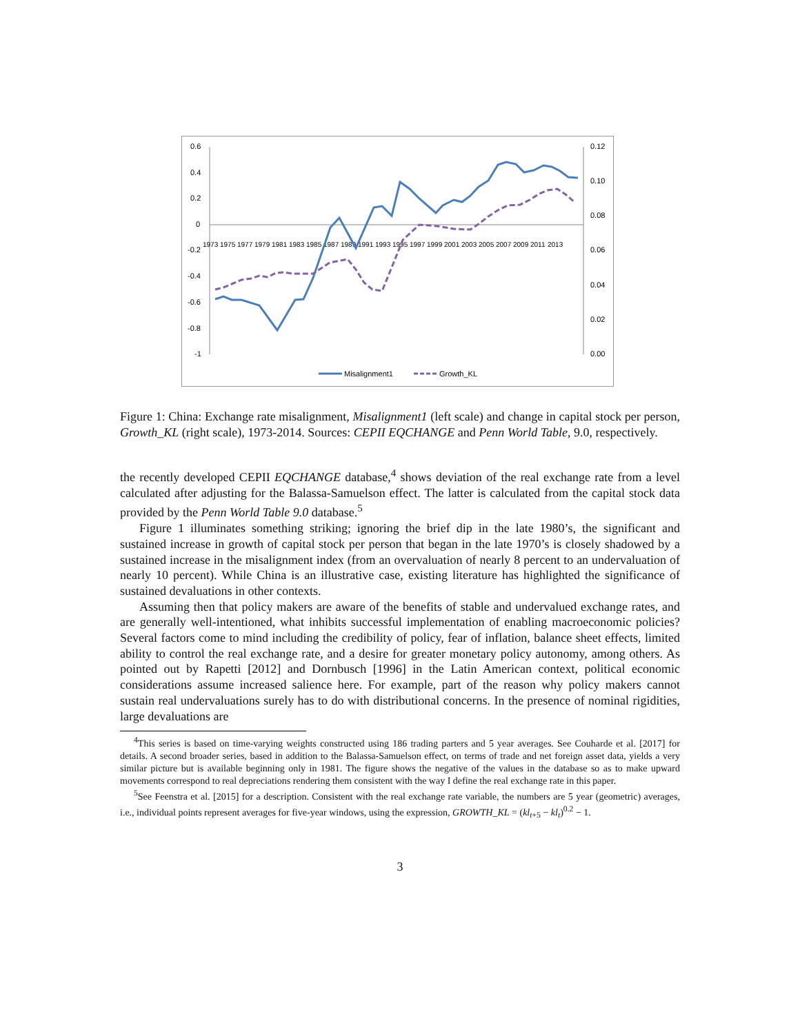0.6
0.4
0.2
0
-0.2
-0.4
-0.6
-0.8
-1
0.12
0.10
0.08
0.06
0.04
0.02
0.00
1973
1975
1977
1979
1981
1983
1985
1987
1989
1991
1993
1995
1997
1999
2001
2003
2005
2007
2009
2011
2013
Misalignment1
Growth_KL
Figure 1: China: Exchange rate misalignment, Misalignment1 (left scale) and change in capital stock per person, Growth_KL (right scale), 1973-2014. Sources: CEPII EQCHANGE and Penn World Table, 9.0, respectively.
the recently developed CEPII EQCHANGE database,<sup>4</sup> shows deviation of the real exchange rate from a level calculated after adjusting for the Balassa-Samuelson effect. The latter is calculated from the capital stock data provided by the Penn World Table 9.0 database.<sup>5</sup>
Figure 1 illuminates something striking; ignoring the brief dip in the late 1980’s, the significant and sustained increase in growth of capital stock per person that began in the late 1970’s is closely shadowed by a sustained increase in the misalignment index (from an overvaluation of nearly 8 percent to an undervaluation of nearly 10 percent). While China is an illustrative case, existing literature has highlighted the significance of sustained devaluations in other contexts.
Assuming then that policy makers are aware of the benefits of stable and undervalued exchange rates, and are generally well-intentioned, what inhibits successful implementation of enabling macroeconomic policies? Several factors come to mind including the credibility of policy, fear of inflation, balance sheet effects, limited ability to control the real exchange rate, and a desire for greater monetary policy autonomy, among others. As pointed out by Rapetti [2012] and Dornbusch [1996] in the Latin American context, political economic considerations assume increased salience here. For example, part of the reason why policy makers cannot sustain real undervaluations surely has to do with distributional concerns. In the presence of nominal rigidities, large devaluations are
<sup>4</sup> This series is based on time-varying weights constructed using 186 trading parters and 5 year averages. See Couharde et al. [2017] for details. A second broader series, based in addition to the Balassa-Samuelson effect, on terms of trade and net foreign asset data, yields a very similar picture but is available beginning only in 1981. The figure shows the negative of the values in the database so as to make upward movements correspond to real depreciations rendering them consistent with the way I define the real exchange rate in this paper.
<sup>5</sup> See Feenstra et al. [2015] for a description. Consistent with the real exchange rate variable, the numbers are 5 year (geometric) averages, i.e., individual points represent averages for five-year windows, using the expression, GROWTH_KL = (kl<sub>t+5</sub> − kl<sub>t</sub>)<sup>0.2</sup> − 1.
3